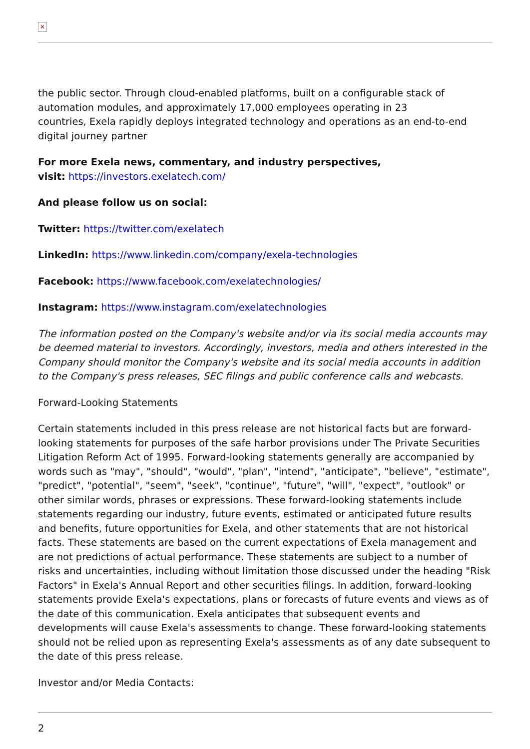✕
the public sector. Through cloud-enabled platforms, built on a configurable stack of automation modules, and approximately 17,000 employees operating in 23
countries, Exela rapidly deploys integrated technology and operations as an end-to-end digital journey partner
For more Exela news, commentary, and industry perspectives,
visit: https://investors.exelatech.com/
And please follow us on social:
Twitter: https://twitter.com/exelatech
LinkedIn: https://www.linkedin.com/company/exela-technologies
Facebook: https://www.facebook.com/exelatechnologies/
Instagram: https://www.instagram.com/exelatechnologies
The information posted on the Company's website and/or via its social media accounts may be deemed material to investors. Accordingly, investors, media and others interested in the Company should monitor the Company's website and its social media accounts in addition to the Company's press releases, SEC filings and public conference calls and webcasts.
Forward-Looking Statements
Certain statements included in this press release are not historical facts but are forward-looking statements for purposes of the safe harbor provisions under The Private Securities Litigation Reform Act of 1995. Forward-looking statements generally are accompanied by words such as "may", "should", "would", "plan", "intend", "anticipate", "believe", "estimate", "predict", "potential", "seem", "seek", "continue", "future", "will", "expect", "outlook" or other similar words, phrases or expressions. These forward-looking statements include statements regarding our industry, future events, estimated or anticipated future results and benefits, future opportunities for Exela, and other statements that are not historical facts. These statements are based on the current expectations of Exela management and are not predictions of actual performance. These statements are subject to a number of risks and uncertainties, including without limitation those discussed under the heading "Risk Factors" in Exela's Annual Report and other securities filings. In addition, forward-looking statements provide Exela's expectations, plans or forecasts of future events and views as of the date of this communication. Exela anticipates that subsequent events and developments will cause Exela's assessments to change. These forward-looking statements should not be relied upon as representing Exela's assessments as of any date subsequent to the date of this press release.
Investor and/or Media Contacts:
2